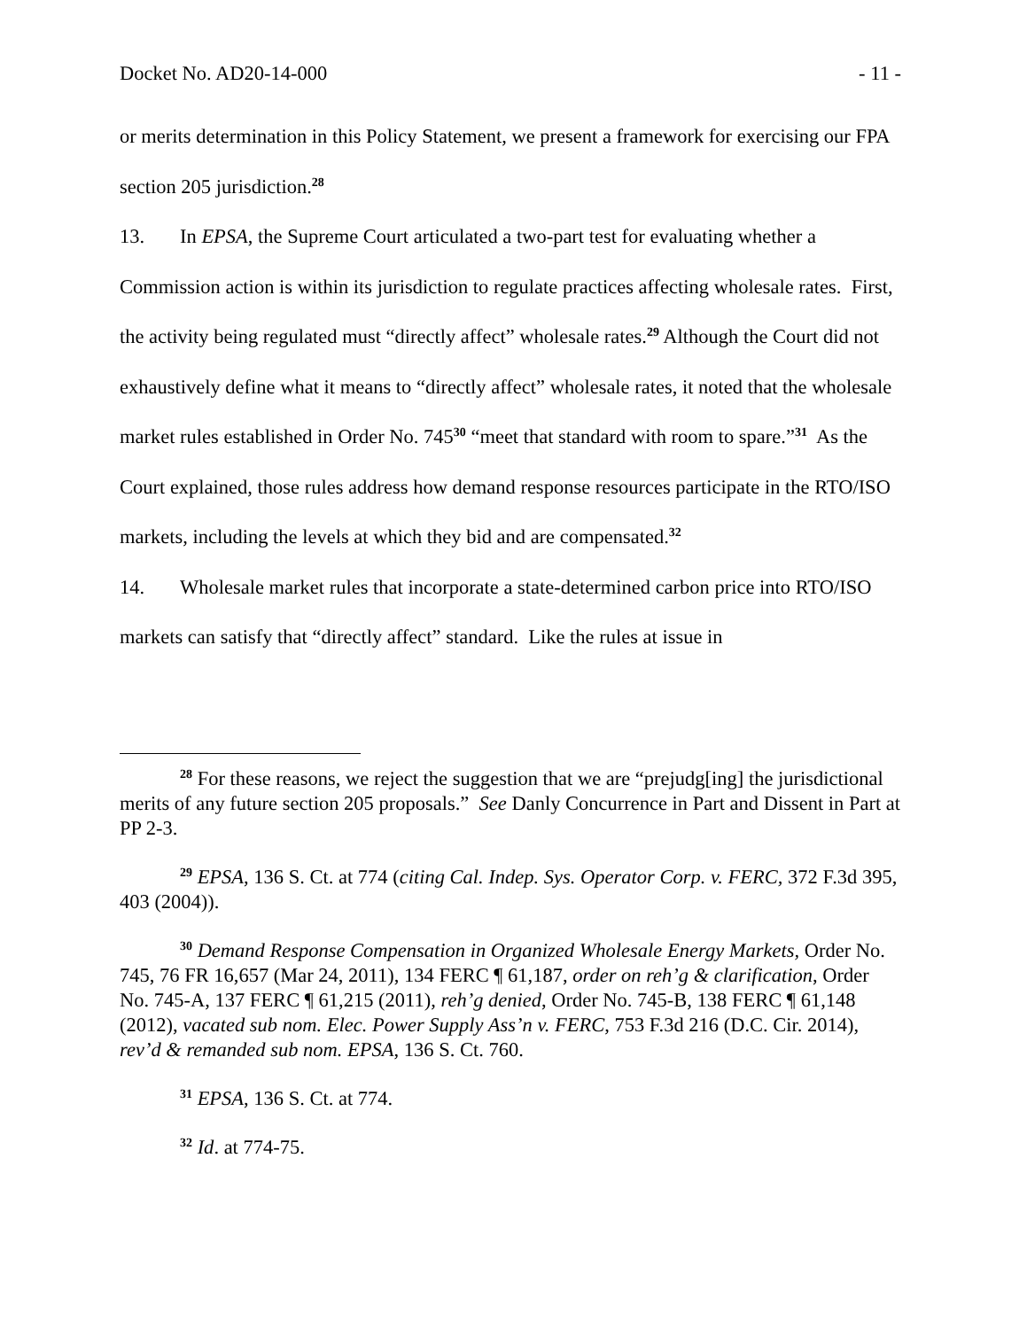Docket No. AD20-14-000 - 11 -
or merits determination in this Policy Statement, we present a framework for exercising our FPA section 205 jurisdiction.<sup>28</sup>
13. In EPSA, the Supreme Court articulated a two-part test for evaluating whether a Commission action is within its jurisdiction to regulate practices affecting wholesale rates. First, the activity being regulated must “directly affect” wholesale rates.<sup>29</sup> Although the Court did not exhaustively define what it means to “directly affect” wholesale rates, it noted that the wholesale market rules established in Order No. 745<sup>30</sup> “meet that standard with room to spare.”<sup>31</sup> As the Court explained, those rules address how demand response resources participate in the RTO/ISO markets, including the levels at which they bid and are compensated.<sup>32</sup>
14. Wholesale market rules that incorporate a state-determined carbon price into RTO/ISO markets can satisfy that “directly affect” standard. Like the rules at issue in
<sup>28</sup> For these reasons, we reject the suggestion that we are “prejudg[ing] the jurisdictional merits of any future section 205 proposals.” See Danly Concurrence in Part and Dissent in Part at PP 2-3.
<sup>29</sup> EPSA, 136 S. Ct. at 774 (citing Cal. Indep. Sys. Operator Corp. v. FERC, 372 F.3d 395, 403 (2004)).
<sup>30</sup> Demand Response Compensation in Organized Wholesale Energy Markets, Order No. 745, 76 FR 16,657 (Mar 24, 2011), 134 FERC ¶ 61,187, order on reh’g & clarification, Order No. 745-A, 137 FERC ¶ 61,215 (2011), reh’g denied, Order No. 745-B, 138 FERC ¶ 61,148 (2012), vacated sub nom. Elec. Power Supply Ass’n v. FERC, 753 F.3d 216 (D.C. Cir. 2014), rev’d & remanded sub nom. EPSA, 136 S. Ct. 760.
<sup>31</sup> EPSA, 136 S. Ct. at 774.
<sup>32</sup> Id. at 774-75.